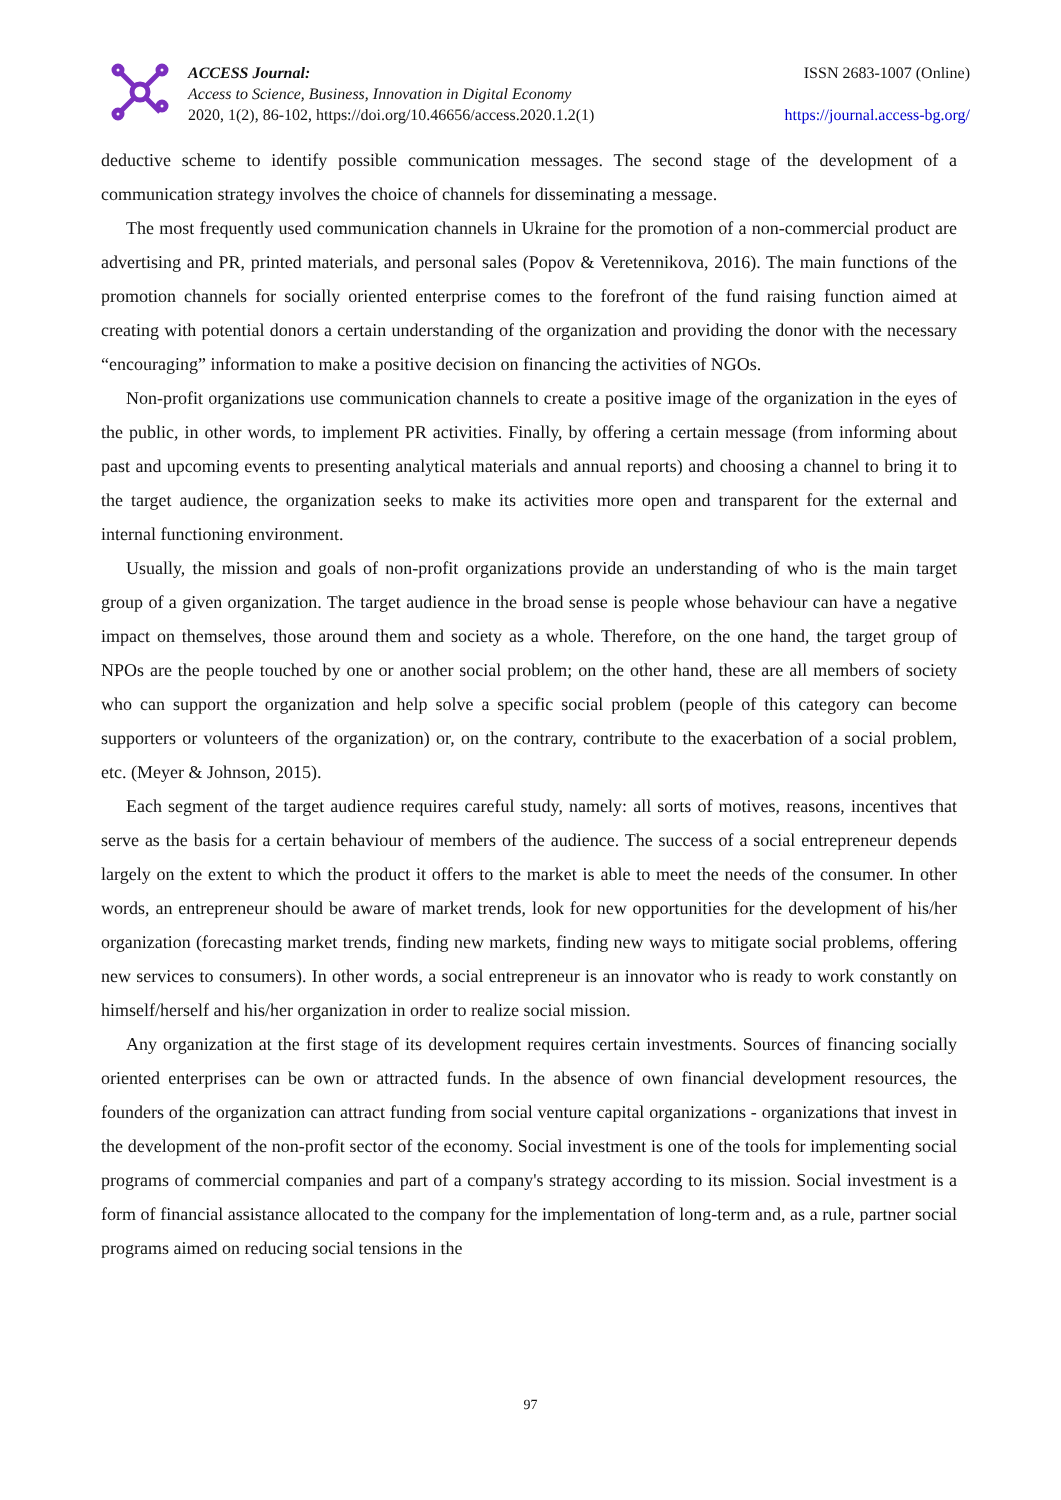ACCESS Journal:
Access to Science, Business, Innovation in Digital Economy
2020, 1(2), 86-102, https://doi.org/10.46656/access.2020.1.2(1)
ISSN 2683-1007 (Online)
https://journal.access-bg.org/
deductive scheme to identify possible communication messages. The second stage of the development of a communication strategy involves the choice of channels for disseminating a message.
The most frequently used communication channels in Ukraine for the promotion of a non-commercial product are advertising and PR, printed materials, and personal sales (Popov & Veretennikova, 2016). The main functions of the promotion channels for socially oriented enterprise comes to the forefront of the fund raising function aimed at creating with potential donors a certain understanding of the organization and providing the donor with the necessary “encouraging” information to make a positive decision on financing the activities of NGOs.
Non-profit organizations use communication channels to create a positive image of the organization in the eyes of the public, in other words, to implement PR activities. Finally, by offering a certain message (from informing about past and upcoming events to presenting analytical materials and annual reports) and choosing a channel to bring it to the target audience, the organization seeks to make its activities more open and transparent for the external and internal functioning environment.
Usually, the mission and goals of non-profit organizations provide an understanding of who is the main target group of a given organization. The target audience in the broad sense is people whose behaviour can have a negative impact on themselves, those around them and society as a whole. Therefore, on the one hand, the target group of NPOs are the people touched by one or another social problem; on the other hand, these are all members of society who can support the organization and help solve a specific social problem (people of this category can become supporters or volunteers of the organization) or, on the contrary, contribute to the exacerbation of a social problem, etc. (Meyer & Johnson, 2015).
Each segment of the target audience requires careful study, namely: all sorts of motives, reasons, incentives that serve as the basis for a certain behaviour of members of the audience. The success of a social entrepreneur depends largely on the extent to which the product it offers to the market is able to meet the needs of the consumer. In other words, an entrepreneur should be aware of market trends, look for new opportunities for the development of his/her organization (forecasting market trends, finding new markets, finding new ways to mitigate social problems, offering new services to consumers). In other words, a social entrepreneur is an innovator who is ready to work constantly on himself/herself and his/her organization in order to realize social mission.
Any organization at the first stage of its development requires certain investments. Sources of financing socially oriented enterprises can be own or attracted funds. In the absence of own financial development resources, the founders of the organization can attract funding from social venture capital organizations - organizations that invest in the development of the non-profit sector of the economy. Social investment is one of the tools for implementing social programs of commercial companies and part of a company's strategy according to its mission. Social investment is a form of financial assistance allocated to the company for the implementation of long-term and, as a rule, partner social programs aimed on reducing social tensions in the
97